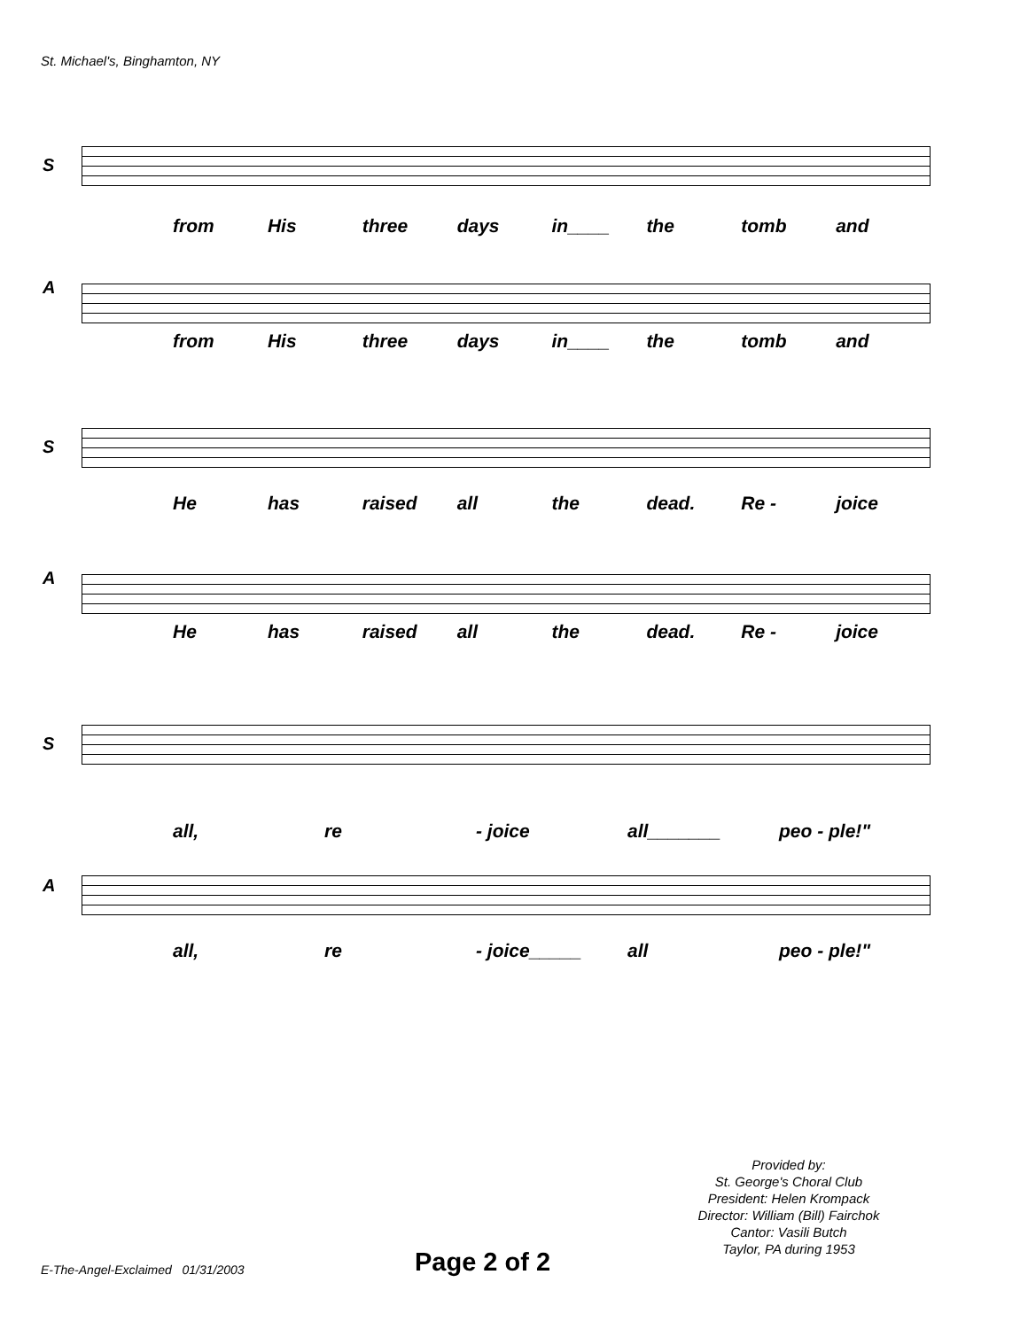St. Michael's, Binghamton, NY
S
from His three days in____ the tomb and
A
from His three days in____ the tomb and
S
He has raised all the dead. Re - joice
A
He has raised all the dead. Re - joice
S
all, re - joice all_______ peo - ple!"
A
all, re - joice_____ all peo - ple!"
Provided by:
St. George's Choral Club
President: Helen Krompack
Director: William (Bill) Fairchok
Cantor: Vasili Butch
Taylor, PA during 1953
E-The-Angel-Exclaimed 01/31/2003
Page 2 of 2